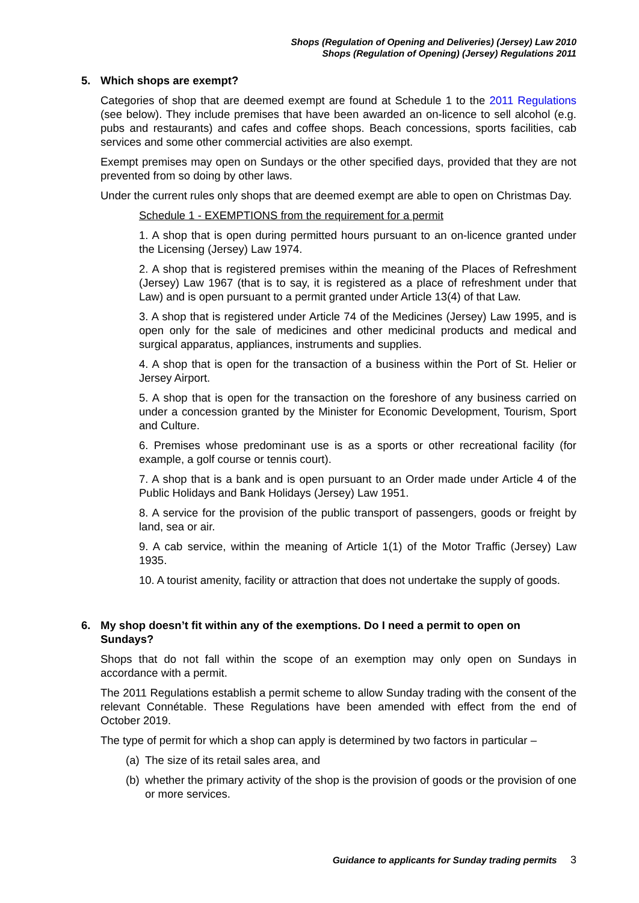Shops (Regulation of Opening and Deliveries) (Jersey) Law 2010
Shops (Regulation of Opening) (Jersey) Regulations 2011
5. Which shops are exempt?
Categories of shop that are deemed exempt are found at Schedule 1 to the 2011 Regulations (see below). They include premises that have been awarded an on-licence to sell alcohol (e.g. pubs and restaurants) and cafes and coffee shops. Beach concessions, sports facilities, cab services and some other commercial activities are also exempt.
Exempt premises may open on Sundays or the other specified days, provided that they are not prevented from so doing by other laws.
Under the current rules only shops that are deemed exempt are able to open on Christmas Day.
Schedule 1 - EXEMPTIONS from the requirement for a permit
1. A shop that is open during permitted hours pursuant to an on-licence granted under the Licensing (Jersey) Law 1974.
2. A shop that is registered premises within the meaning of the Places of Refreshment (Jersey) Law 1967 (that is to say, it is registered as a place of refreshment under that Law) and is open pursuant to a permit granted under Article 13(4) of that Law.
3. A shop that is registered under Article 74 of the Medicines (Jersey) Law 1995, and is open only for the sale of medicines and other medicinal products and medical and surgical apparatus, appliances, instruments and supplies.
4. A shop that is open for the transaction of a business within the Port of St. Helier or Jersey Airport.
5. A shop that is open for the transaction on the foreshore of any business carried on under a concession granted by the Minister for Economic Development, Tourism, Sport and Culture.
6. Premises whose predominant use is as a sports or other recreational facility (for example, a golf course or tennis court).
7. A shop that is a bank and is open pursuant to an Order made under Article 4 of the Public Holidays and Bank Holidays (Jersey) Law 1951.
8. A service for the provision of the public transport of passengers, goods or freight by land, sea or air.
9. A cab service, within the meaning of Article 1(1) of the Motor Traffic (Jersey) Law 1935.
10. A tourist amenity, facility or attraction that does not undertake the supply of goods.
6. My shop doesn’t fit within any of the exemptions. Do I need a permit to open on Sundays?
Shops that do not fall within the scope of an exemption may only open on Sundays in accordance with a permit.
The 2011 Regulations establish a permit scheme to allow Sunday trading with the consent of the relevant Connétable. These Regulations have been amended with effect from the end of October 2019.
The type of permit for which a shop can apply is determined by two factors in particular –
(a)
The size of its retail sales area, and
(b)
whether the primary activity of the shop is the provision of goods or the provision of one or more services.
Guidance to applicants for Sunday trading permits 3